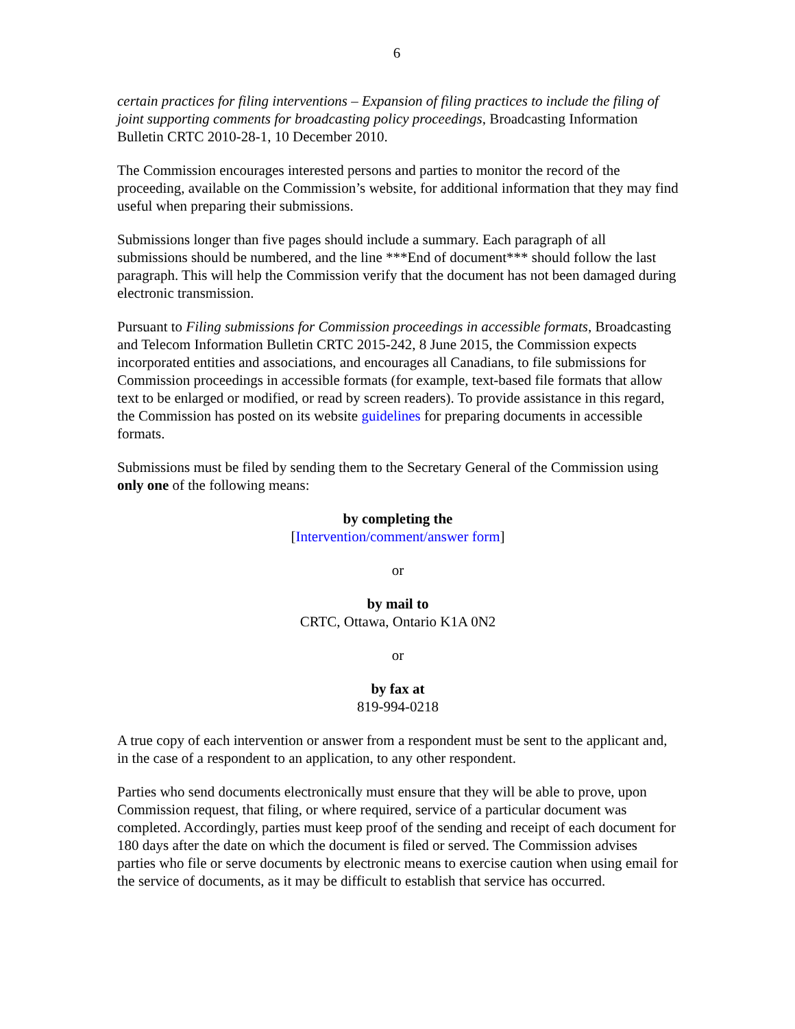6
certain practices for filing interventions – Expansion of filing practices to include the filing of joint supporting comments for broadcasting policy proceedings, Broadcasting Information Bulletin CRTC 2010-28-1, 10 December 2010.
The Commission encourages interested persons and parties to monitor the record of the proceeding, available on the Commission’s website, for additional information that they may find useful when preparing their submissions.
Submissions longer than five pages should include a summary. Each paragraph of all submissions should be numbered, and the line ***End of document*** should follow the last paragraph. This will help the Commission verify that the document has not been damaged during electronic transmission.
Pursuant to Filing submissions for Commission proceedings in accessible formats, Broadcasting and Telecom Information Bulletin CRTC 2015-242, 8 June 2015, the Commission expects incorporated entities and associations, and encourages all Canadians, to file submissions for Commission proceedings in accessible formats (for example, text-based file formats that allow text to be enlarged or modified, or read by screen readers). To provide assistance in this regard, the Commission has posted on its website guidelines for preparing documents in accessible formats.
Submissions must be filed by sending them to the Secretary General of the Commission using only one of the following means:
by completing the
[Intervention/comment/answer form]
or
by mail to
CRTC, Ottawa, Ontario K1A 0N2
or
by fax at
819-994-0218
A true copy of each intervention or answer from a respondent must be sent to the applicant and, in the case of a respondent to an application, to any other respondent.
Parties who send documents electronically must ensure that they will be able to prove, upon Commission request, that filing, or where required, service of a particular document was completed. Accordingly, parties must keep proof of the sending and receipt of each document for 180 days after the date on which the document is filed or served. The Commission advises parties who file or serve documents by electronic means to exercise caution when using email for the service of documents, as it may be difficult to establish that service has occurred.